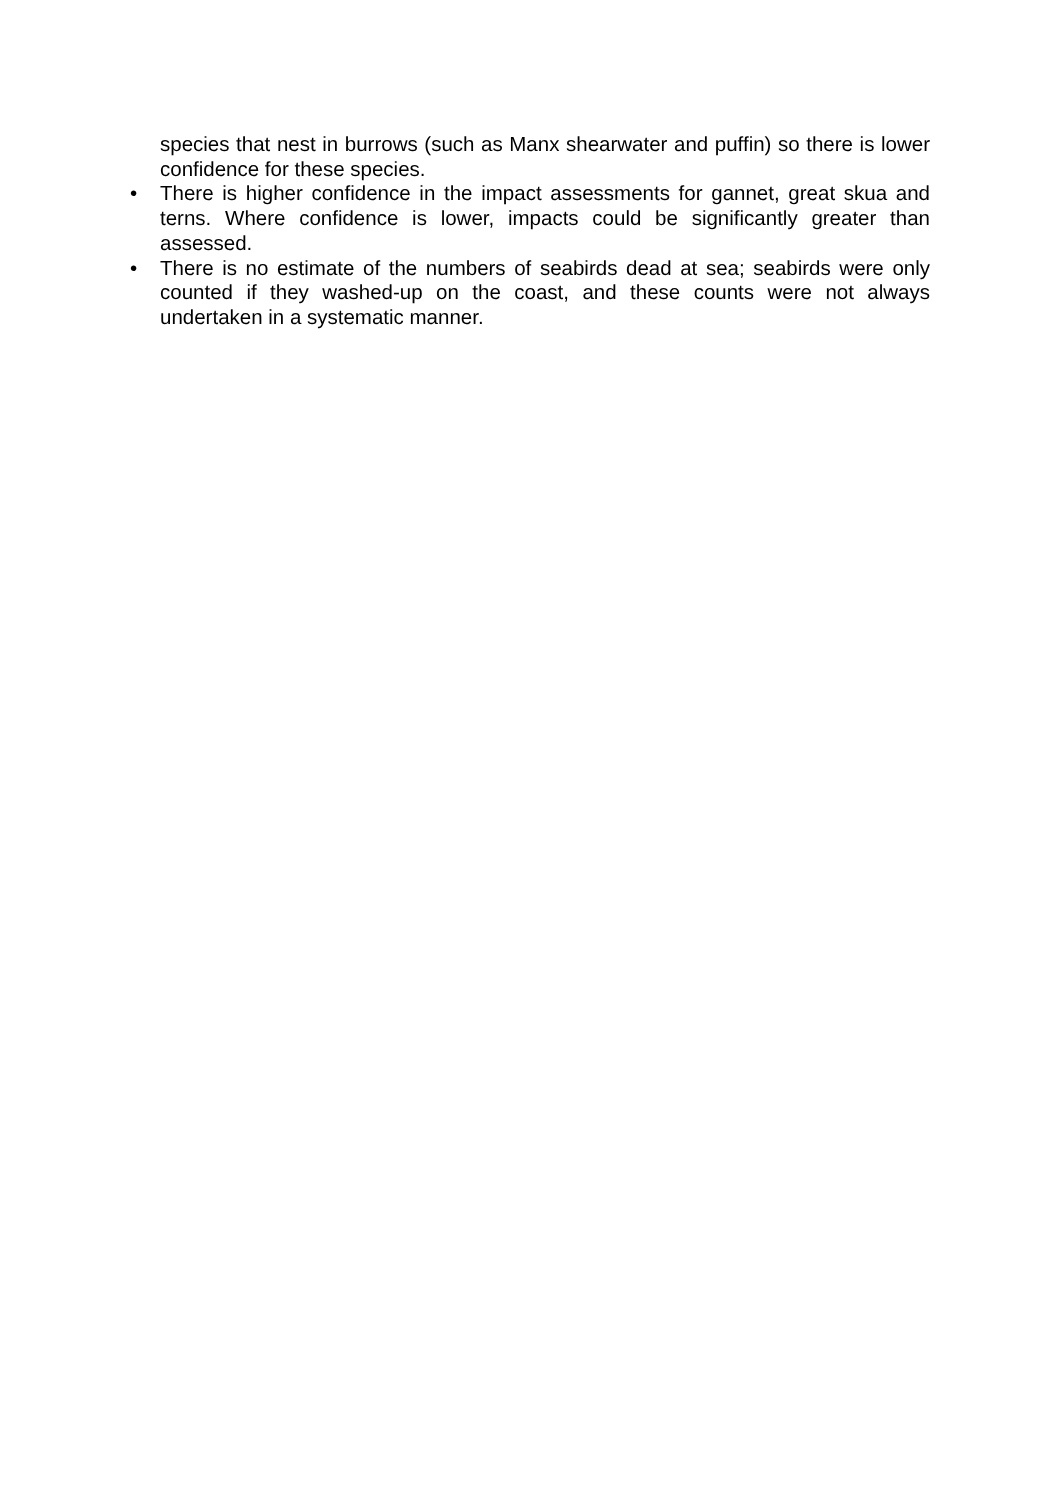species that nest in burrows (such as Manx shearwater and puffin) so there is lower confidence for these species.
•
There is higher confidence in the impact assessments for gannet, great skua and terns. Where confidence is lower, impacts could be significantly greater than assessed.
•
There is no estimate of the numbers of seabirds dead at sea; seabirds were only counted if they washed-up on the coast, and these counts were not always undertaken in a systematic manner.